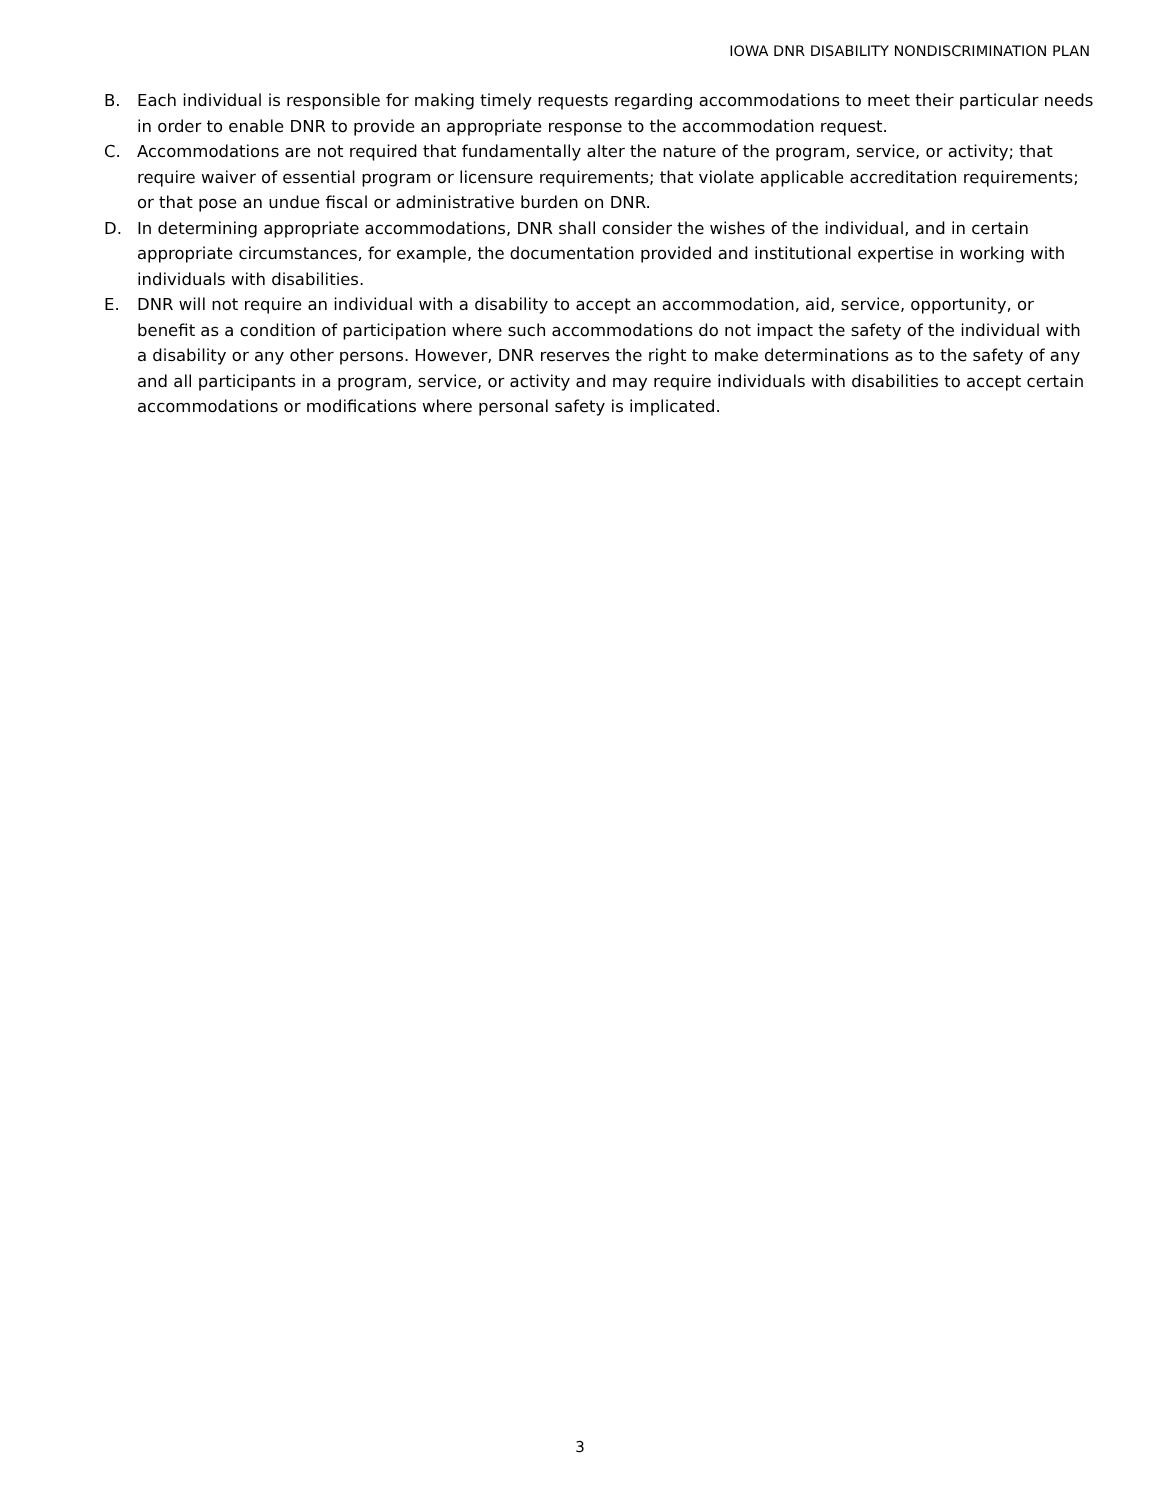IOWA DNR DISABILITY NONDISCRIMINATION PLAN
B. Each individual is responsible for making timely requests regarding accommodations to meet their particular needs in order to enable DNR to provide an appropriate response to the accommodation request.
C. Accommodations are not required that fundamentally alter the nature of the program, service, or activity; that require waiver of essential program or licensure requirements; that violate applicable accreditation requirements; or that pose an undue fiscal or administrative burden on DNR.
D. In determining appropriate accommodations, DNR shall consider the wishes of the individual, and in certain appropriate circumstances, for example, the documentation provided and institutional expertise in working with individuals with disabilities.
E. DNR will not require an individual with a disability to accept an accommodation, aid, service, opportunity, or benefit as a condition of participation where such accommodations do not impact the safety of the individual with a disability or any other persons. However, DNR reserves the right to make determinations as to the safety of any and all participants in a program, service, or activity and may require individuals with disabilities to accept certain accommodations or modifications where personal safety is implicated.
3